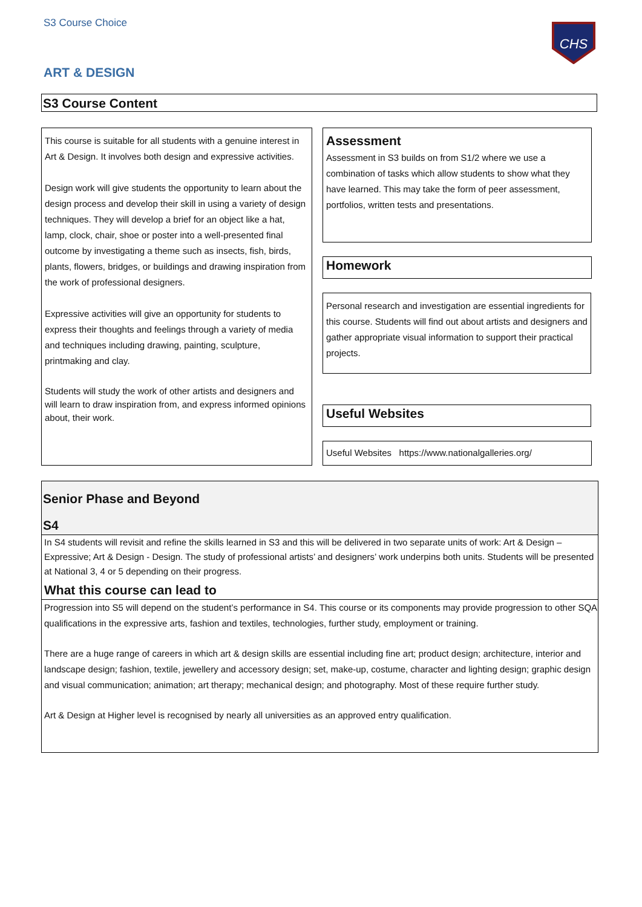S3 Course Choice
CHS
ART & DESIGN
S3 Course Content
This course is suitable for all students with a genuine interest in Art & Design. It involves both design and expressive activities.
Design work will give students the opportunity to learn about the design process and develop their skill in using a variety of design techniques. They will develop a brief for an object like a hat, lamp, clock, chair, shoe or poster into a well-presented final outcome by investigating a theme such as insects, fish, birds, plants, flowers, bridges, or buildings and drawing inspiration from the work of professional designers.
Expressive activities will give an opportunity for students to express their thoughts and feelings through a variety of media and techniques including drawing, painting, sculpture, printmaking and clay.
Students will study the work of other artists and designers and will learn to draw inspiration from, and express informed opinions about, their work.
Assessment
Assessment in S3 builds on from S1/2 where we use a combination of tasks which allow students to show what they have learned. This may take the form of peer assessment, portfolios, written tests and presentations.
Homework
Personal research and investigation are essential ingredients for this course. Students will find out about artists and designers and gather appropriate visual information to support their practical projects.
Useful Websites
Useful Websites https://www.nationalgalleries.org/
Senior Phase and Beyond
S4
In S4 students will revisit and refine the skills learned in S3 and this will be delivered in two separate units of work: Art & Design – Expressive; Art & Design - Design. The study of professional artists’ and designers’ work underpins both units. Students will be presented at National 3, 4 or 5 depending on their progress.
What this course can lead to
Progression into S5 will depend on the student’s performance in S4. This course or its components may provide progression to other SQA qualifications in the expressive arts, fashion and textiles, technologies, further study, employment or training.
There are a huge range of careers in which art & design skills are essential including fine art; product design; architecture, interior and landscape design; fashion, textile, jewellery and accessory design; set, make-up, costume, character and lighting design; graphic design and visual communication; animation; art therapy; mechanical design; and photography. Most of these require further study.
Art & Design at Higher level is recognised by nearly all universities as an approved entry qualification.